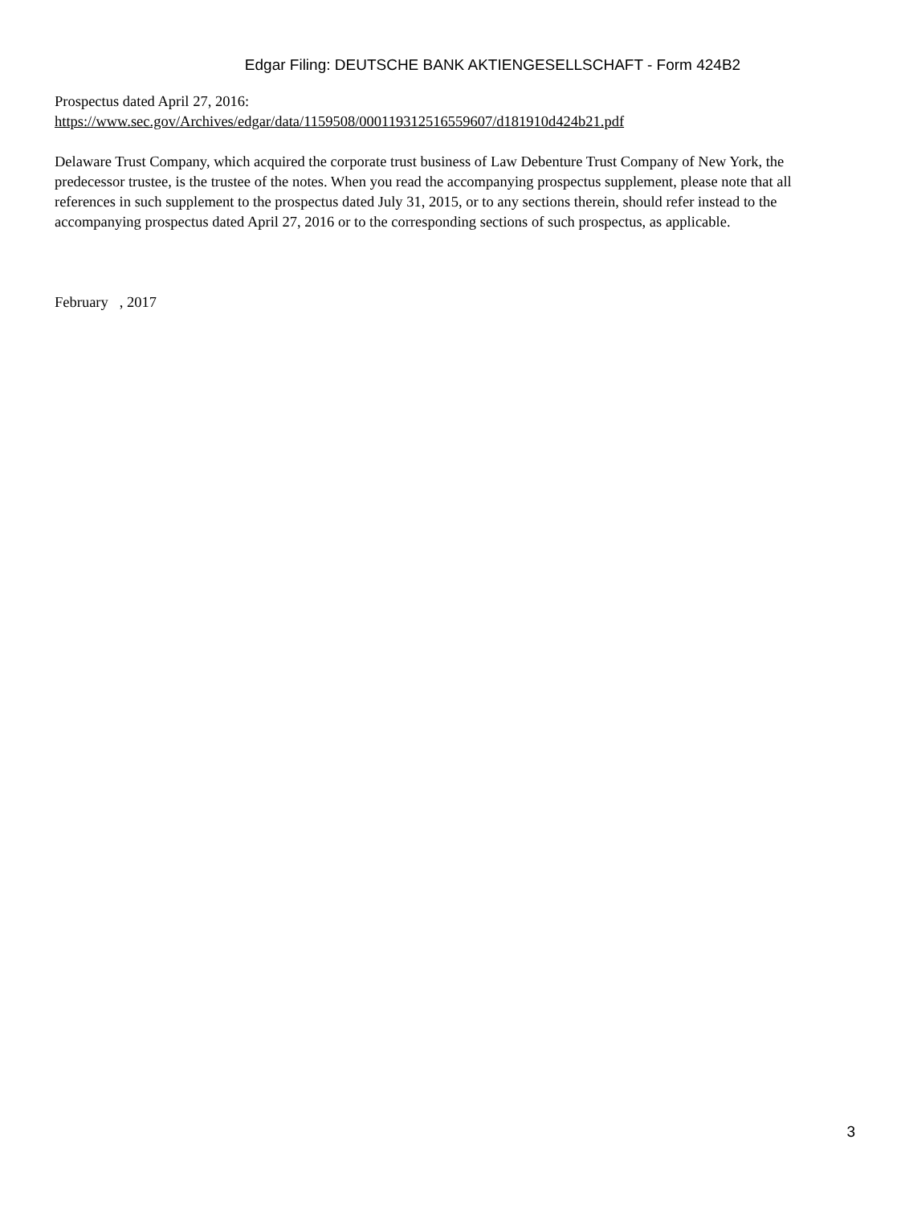Edgar Filing: DEUTSCHE BANK AKTIENGESELLSCHAFT - Form 424B2
Prospectus dated April 27, 2016:
https://www.sec.gov/Archives/edgar/data/1159508/000119312516559607/d181910d424b21.pdf
Delaware Trust Company, which acquired the corporate trust business of Law Debenture Trust Company of New York, the predecessor trustee, is the trustee of the notes. When you read the accompanying prospectus supplement, please note that all references in such supplement to the prospectus dated July 31, 2015, or to any sections therein, should refer instead to the accompanying prospectus dated April 27, 2016 or to the corresponding sections of such prospectus, as applicable.
February , 2017
3